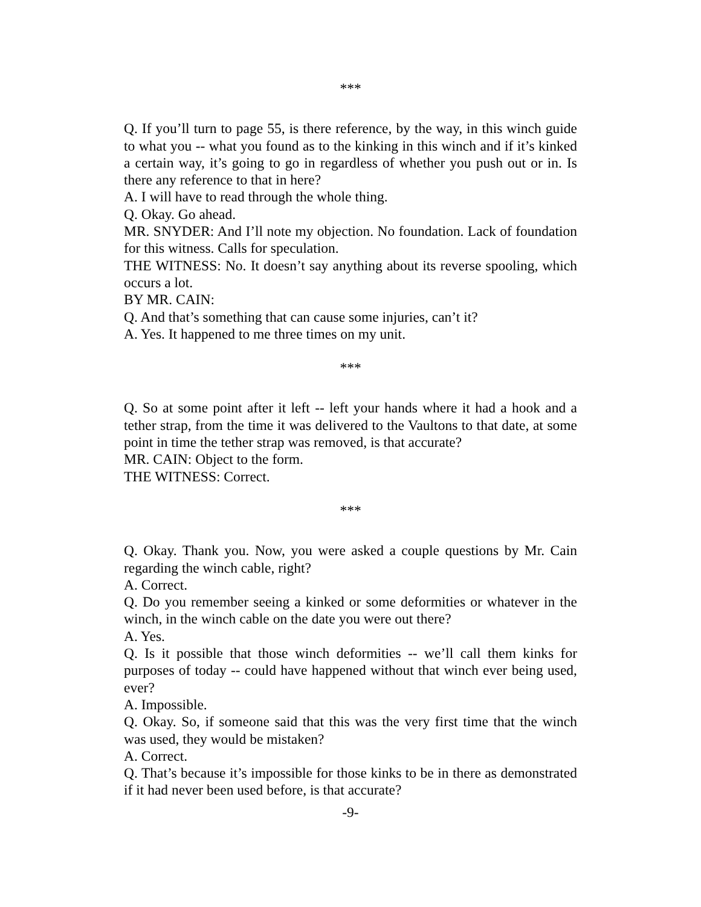***
Q. If you’ll turn to page 55, is there reference, by the way, in this winch guide to what you -- what you found as to the kinking in this winch and if it’s kinked a certain way, it’s going to go in regardless of whether you push out or in. Is there any reference to that in here?
A. I will have to read through the whole thing.
Q. Okay. Go ahead.
MR. SNYDER: And I’ll note my objection. No foundation. Lack of foundation for this witness. Calls for speculation.
THE WITNESS: No. It doesn’t say anything about its reverse spooling, which occurs a lot.
BY MR. CAIN:
Q. And that’s something that can cause some injuries, can’t it?
A. Yes. It happened to me three times on my unit.
***
Q. So at some point after it left -- left your hands where it had a hook and a tether strap, from the time it was delivered to the Vaultons to that date, at some point in time the tether strap was removed, is that accurate?
MR. CAIN: Object to the form.
THE WITNESS: Correct.
***
Q. Okay. Thank you. Now, you were asked a couple questions by Mr. Cain regarding the winch cable, right?
A. Correct.
Q. Do you remember seeing a kinked or some deformities or whatever in the winch, in the winch cable on the date you were out there?
A. Yes.
Q. Is it possible that those winch deformities -- we’ll call them kinks for purposes of today -- could have happened without that winch ever being used, ever?
A. Impossible.
Q. Okay. So, if someone said that this was the very first time that the winch was used, they would be mistaken?
A. Correct.
Q. That’s because it’s impossible for those kinks to be in there as demonstrated if it had never been used before, is that accurate?
-9-